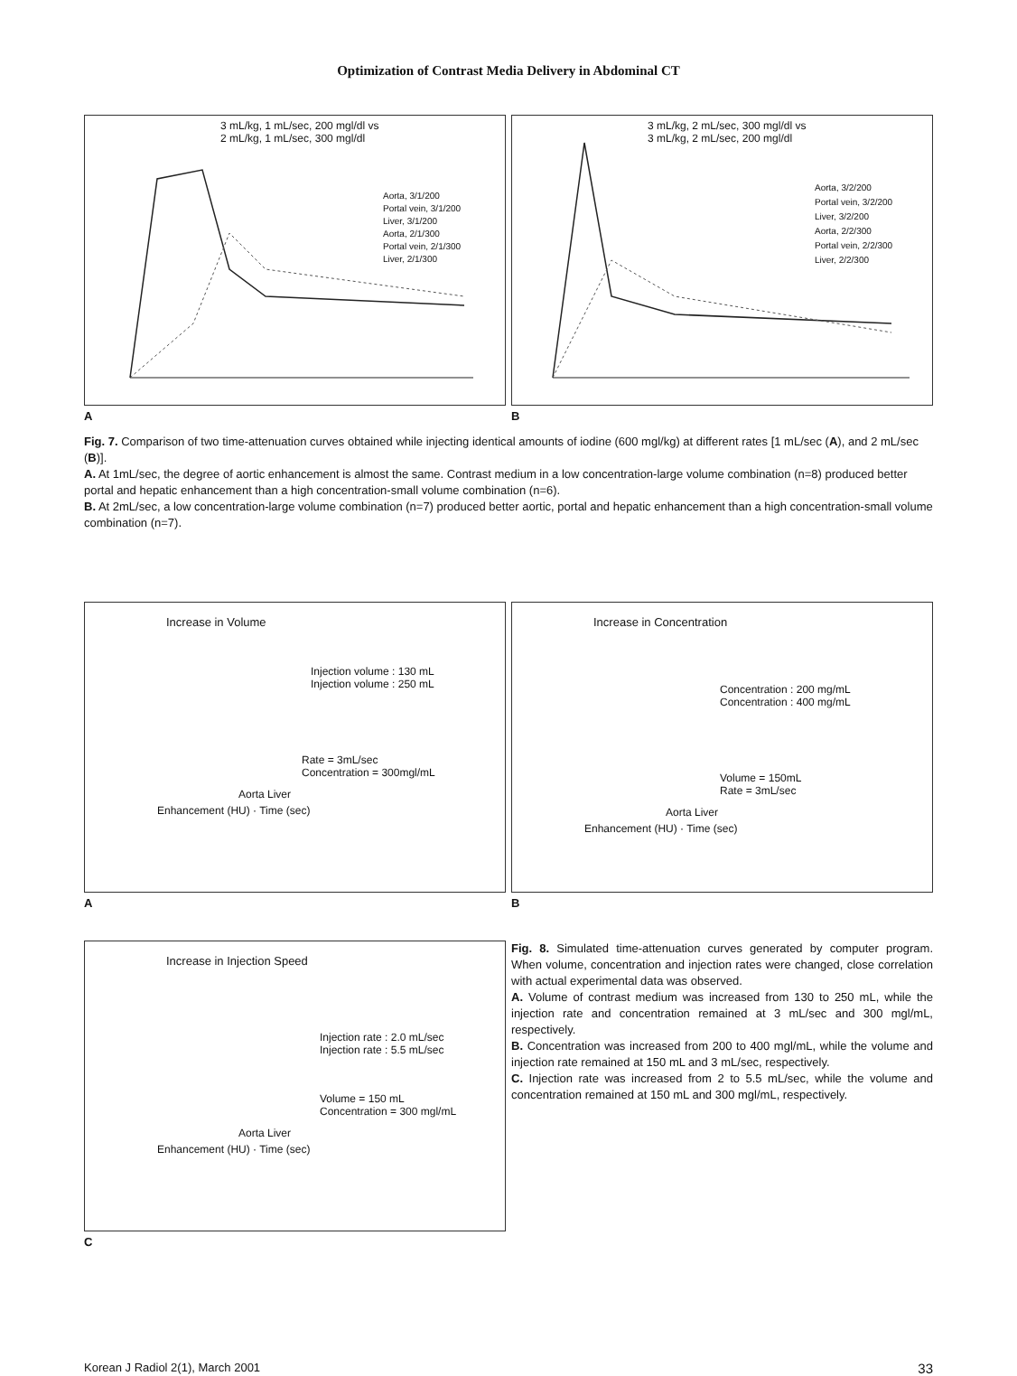Optimization of Contrast Media Delivery in Abdominal CT
3 mL/kg, 1 mL/sec, 200 mgl/dl vs
2 mL/kg, 1 mL/sec, 300 mgl/dl
Aorta, 3/1/200
Portal vein, 3/1/200
Liver, 3/1/200
Aorta, 2/1/300
Portal vein, 2/1/300
Liver, 2/1/300
A
3 mL/kg, 2 mL/sec, 300 mgl/dl vs
3 mL/kg, 2 mL/sec, 200 mgl/dl
Aorta, 3/2/200
Portal vein, 3/2/200
Liver, 3/2/200
Aorta, 2/2/300
Portal vein, 2/2/300
Liver, 2/2/300
B
Fig. 7. Comparison of two time-attenuation curves obtained while injecting identical amounts of iodine (600 mgl/kg) at different rates [1 mL/sec (A), and 2 mL/sec (B)].
A. At 1mL/sec, the degree of aortic enhancement is almost the same. Contrast medium in a low concentration-large volume combination (n=8) produced better portal and hepatic enhancement than a high concentration-small volume combination (n=6).
B. At 2mL/sec, a low concentration-large volume combination (n=7) produced better aortic, portal and hepatic enhancement than a high concentration-small volume combination (n=7).
Increase in Volume
Injection volume : 130 mL
Injection volume : 250 mL
Rate = 3mL/sec
Concentration = 300mgl/mL
Aorta Liver
Enhancement (HU) · Time (sec)
A
Increase in Concentration
Concentration : 200 mg/mL
Concentration : 400 mg/mL
Volume = 150mL
Rate = 3mL/sec
Aorta Liver
Enhancement (HU) · Time (sec)
B
Increase in Injection Speed
Injection rate : 2.0 mL/sec
Injection rate : 5.5 mL/sec
Volume = 150 mL
Concentration = 300 mgl/mL
Aorta Liver
Enhancement (HU) · Time (sec)
C
Fig. 8. Simulated time-attenuation curves generated by computer program. When volume, concentration and injection rates were changed, close correlation with actual experimental data was observed.
A. Volume of contrast medium was increased from 130 to 250 mL, while the injection rate and concentration remained at 3 mL/sec and 300 mgl/mL, respectively.
B. Concentration was increased from 200 to 400 mgl/mL, while the volume and injection rate remained at 150 mL and 3 mL/sec, respectively.
C. Injection rate was increased from 2 to 5.5 mL/sec, while the volume and concentration remained at 150 mL and 300 mgl/mL, respectively.
Korean J Radiol 2(1), March 2001 33